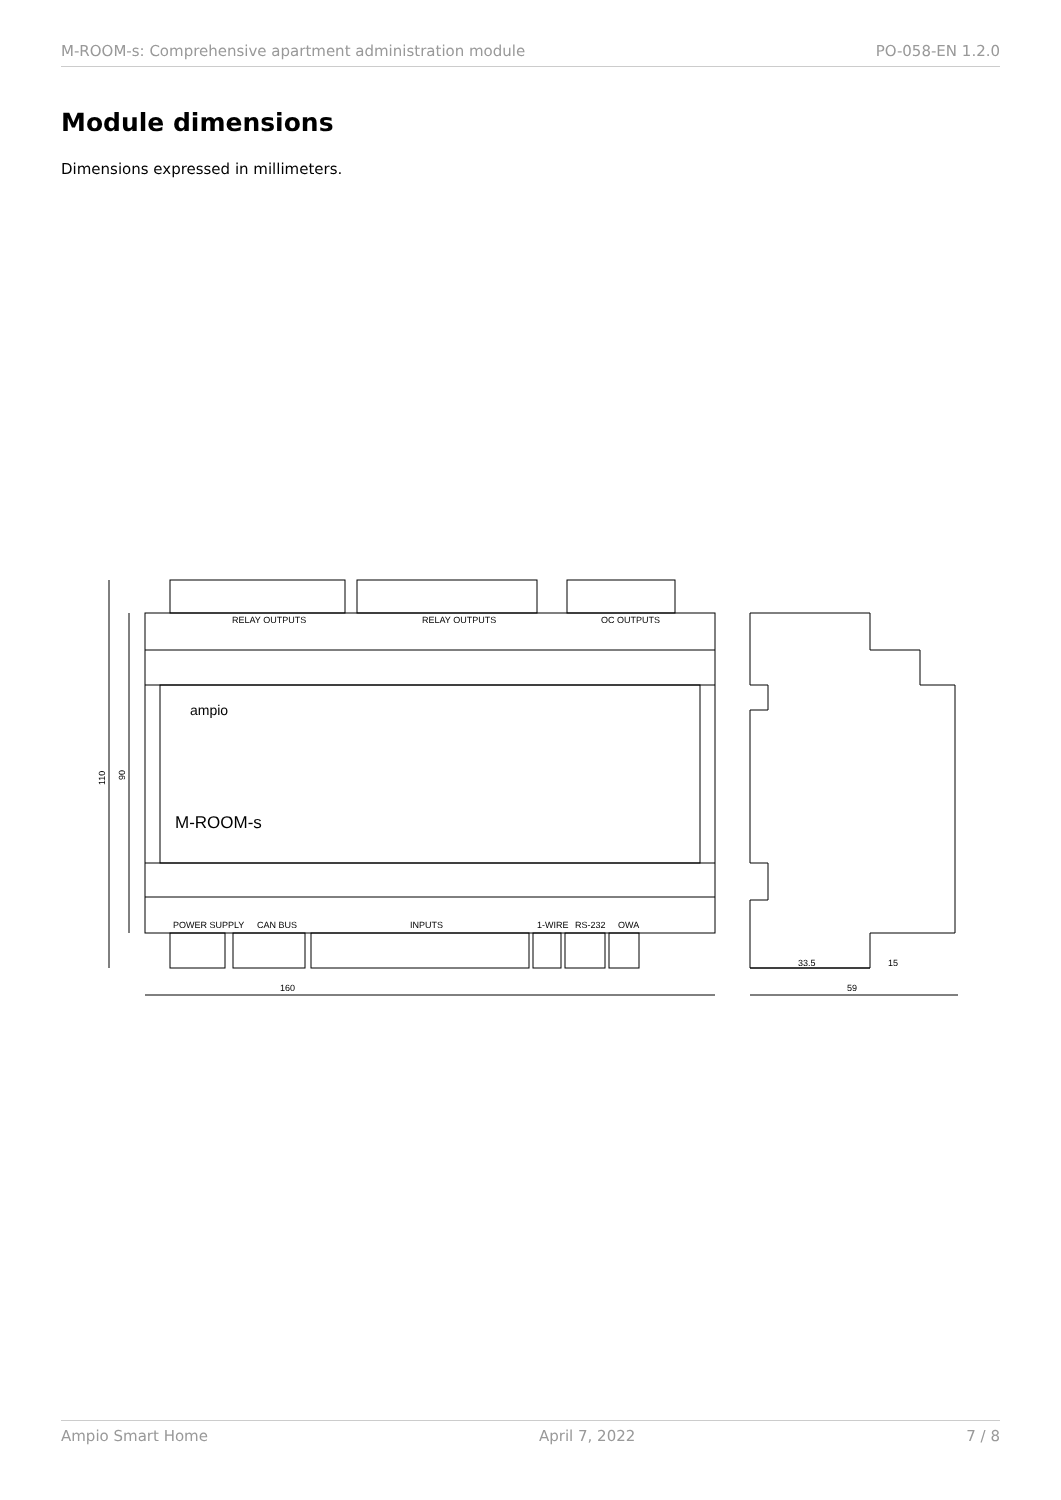M-ROOM-s: Comprehensive apartment administration module PO-058-EN 1.2.0
Module dimensions
Dimensions expressed in millimeters.
160
110
90
33.5
15
59
M-ROOM-s
ampio
RELAY OUTPUTS
RELAY OUTPUTS
OC OUTPUTS
POWER SUPPLY
CAN BUS
INPUTS
1-WIRE
RS-232
OWA
Ampio Smart Home April 7, 2022 7 / 8